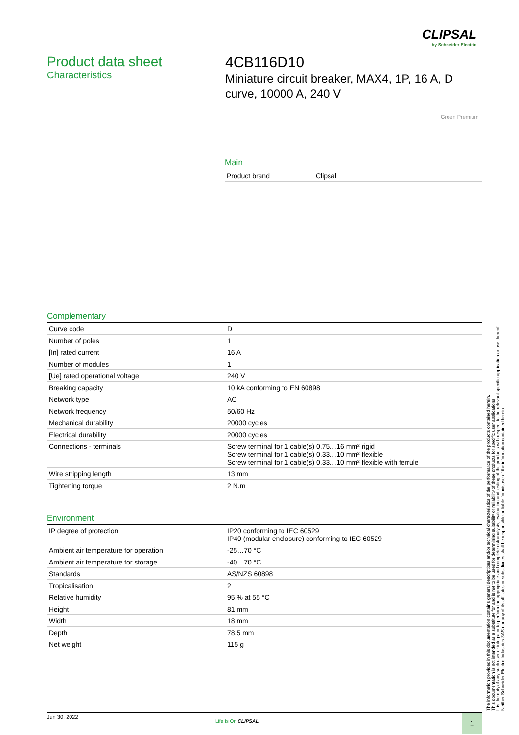CLIPSAL
by Schneider Electric
Product data sheet
Characteristics
4CB116D10
Miniature circuit breaker, MAX4, 1P, 16 A, D
curve, 10000 A, 240 V
Green Premium
Main
| Product brand | Clipsal |
Complementary
| Curve code | D |
| Number of poles | 1 |
| [In] rated current | 16 A |
| Number of modules | 1 |
| [Ue] rated operational voltage | 240 V |
| Breaking capacity | 10 kA conforming to EN 60898 |
| Network type | AC |
| Network frequency | 50/60 Hz |
| Mechanical durability | 20000 cycles |
| Electrical durability | 20000 cycles |
| Connections - terminals | Screw terminal for 1 cable(s) 0.75…16 mm² rigid Screw terminal for 1 cable(s) 0.33…10 mm² flexible Screw terminal for 1 cable(s) 0.33…10 mm² flexible with ferrule |
| Wire stripping length | 13 mm |
| Tightening torque | 2 N.m |
Environment
| IP degree of protection | IP20 conforming to IEC 60529 IP40 (modular enclosure) conforming to IEC 60529 |
| Ambient air temperature for operation | -25…70 °C |
| Ambient air temperature for storage | -40…70 °C |
| Standards | AS/NZS 60898 |
| Tropicalisation | 2 |
| Relative humidity | 95 % at 55 °C |
| Height | 81 mm |
| Width | 18 mm |
| Depth | 78.5 mm |
| Net weight | 115 g |
The information provided in this documentation contains general descriptions and/or technical characteristics of the performance of the products contained herein.
This documentation is not intended as a substitute for and is not to be used for determining suitability or reliability of these products for specific user applications.
It is the duty of any such user or integrator to perform the appropriate and complete risk analysis, evaluation and testing of the products with respect to the relevant specific application or use thereof.
Neither Schneider Electric Industries SAS nor any of its affiliates or subsidiaries shall be responsible or liable for misuse of the information contained herein.
Jun 30, 2022
Life Is On CLIPSAL 1